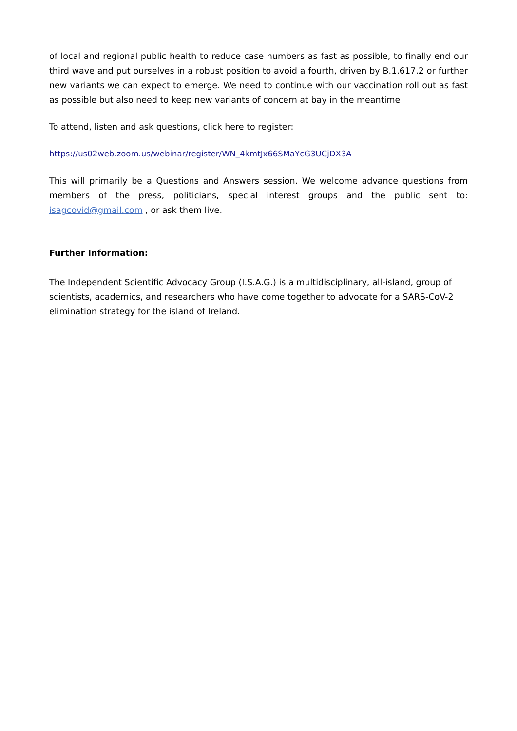of local and regional public health to reduce case numbers as fast as possible, to finally end our third wave and put ourselves in a robust position to avoid a fourth, driven by B.1.617.2 or further new variants we can expect to emerge. We need to continue with our vaccination roll out as fast as possible but also need to keep new variants of concern at bay in the meantime
To attend, listen and ask questions, click here to register:
https://us02web.zoom.us/webinar/register/WN_4kmtJx66SMaYcG3UCjDX3A
This will primarily be a Questions and Answers session. We welcome advance questions from members of the press, politicians, special interest groups and the public sent to: isagcovid@gmail.com , or ask them live.
Further Information:
The Independent Scientific Advocacy Group (I.S.A.G.) is a multidisciplinary, all-island, group of scientists, academics, and researchers who have come together to advocate for a SARS-CoV-2 elimination strategy for the island of Ireland.